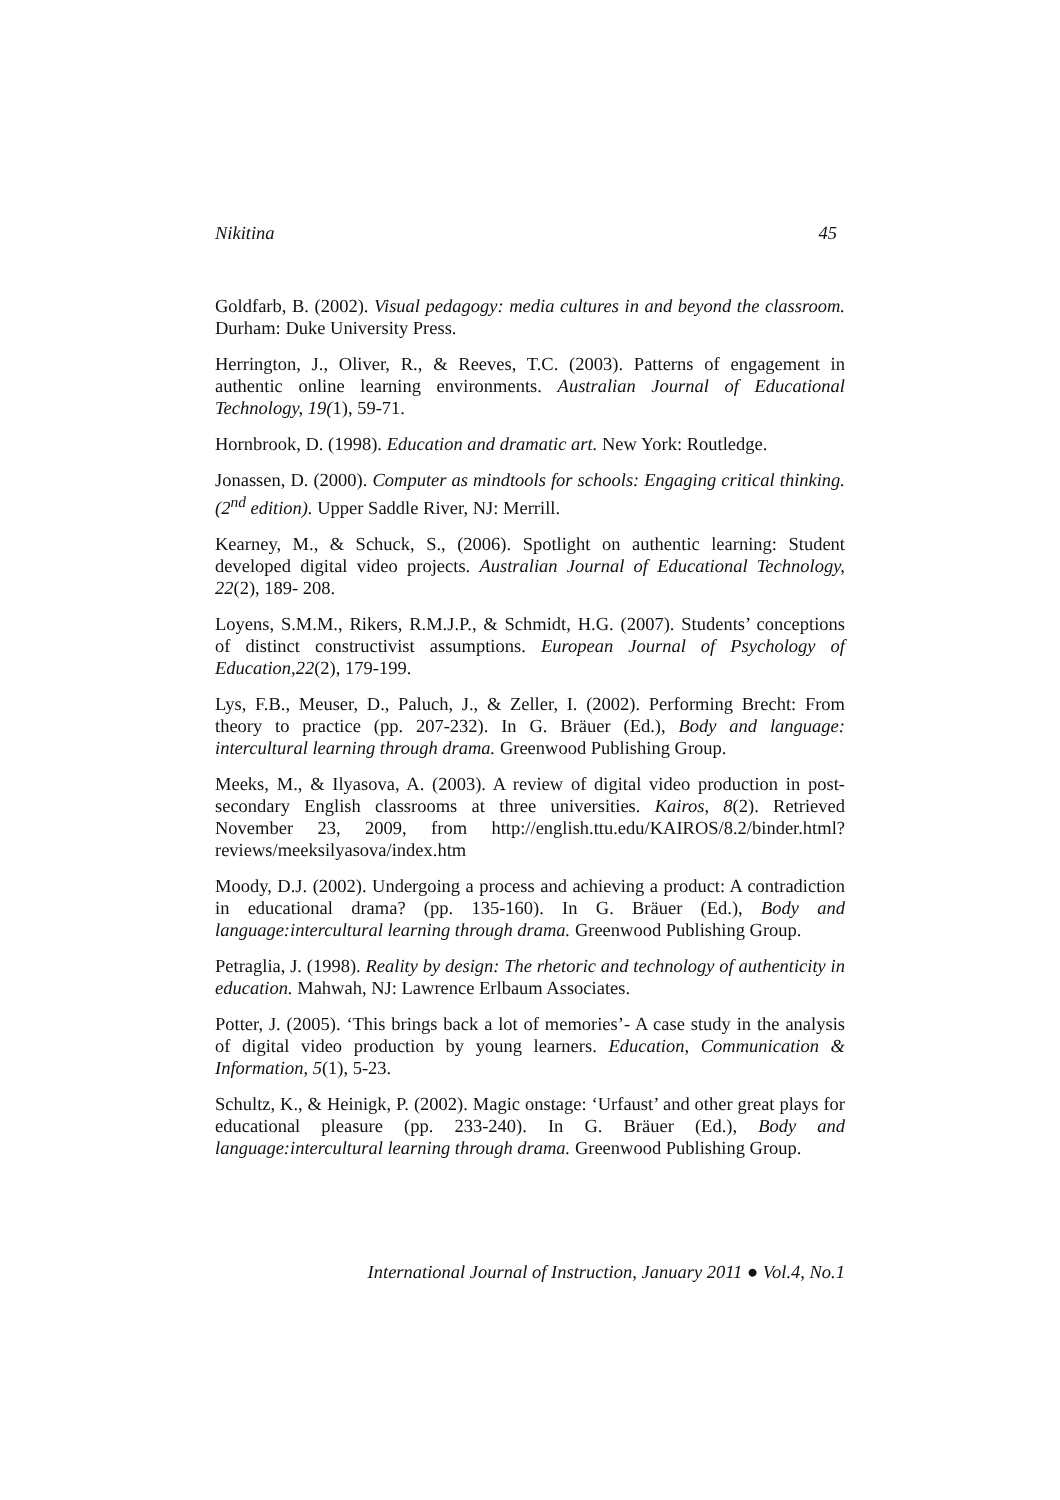Nikitina 45
Goldfarb, B. (2002). Visual pedagogy: media cultures in and beyond the classroom. Durham: Duke University Press.
Herrington, J., Oliver, R., & Reeves, T.C. (2003). Patterns of engagement in authentic online learning environments. Australian Journal of Educational Technology, 19(1), 59-71.
Hornbrook, D. (1998). Education and dramatic art. New York: Routledge.
Jonassen, D. (2000). Computer as mindtools for schools: Engaging critical thinking. (2<sup>nd</sup> edition). Upper Saddle River, NJ: Merrill.
Kearney, M., & Schuck, S., (2006). Spotlight on authentic learning: Student developed digital video projects. Australian Journal of Educational Technology, 22(2), 189- 208.
Loyens, S.M.M., Rikers, R.M.J.P., & Schmidt, H.G. (2007). Students’ conceptions of distinct constructivist assumptions. European Journal of Psychology of Education,22(2), 179-199.
Lys, F.B., Meuser, D., Paluch, J., & Zeller, I. (2002). Performing Brecht: From theory to practice (pp. 207-232). In G. Bräuer (Ed.), Body and language: intercultural learning through drama. Greenwood Publishing Group.
Meeks, M., & Ilyasova, A. (2003). A review of digital video production in post-secondary English classrooms at three universities. Kairos, 8(2). Retrieved November 23, 2009, from http://english.ttu.edu/KAIROS/8.2/binder.html? reviews/meeksilyasova/index.htm
Moody, D.J. (2002). Undergoing a process and achieving a product: A contradiction in educational drama? (pp. 135-160). In G. Bräuer (Ed.), Body and language:intercultural learning through drama. Greenwood Publishing Group.
Petraglia, J. (1998). Reality by design: The rhetoric and technology of authenticity in education. Mahwah, NJ: Lawrence Erlbaum Associates.
Potter, J. (2005). ‘This brings back a lot of memories’- A case study in the analysis of digital video production by young learners. Education, Communication & Information, 5(1), 5-23.
Schultz, K., & Heinigk, P. (2002). Magic onstage: ‘Urfaust’ and other great plays for educational pleasure (pp. 233-240). In G. Bräuer (Ed.), Body and language:intercultural learning through drama. Greenwood Publishing Group.
International Journal of Instruction, January 2011 ● Vol.4, No.1